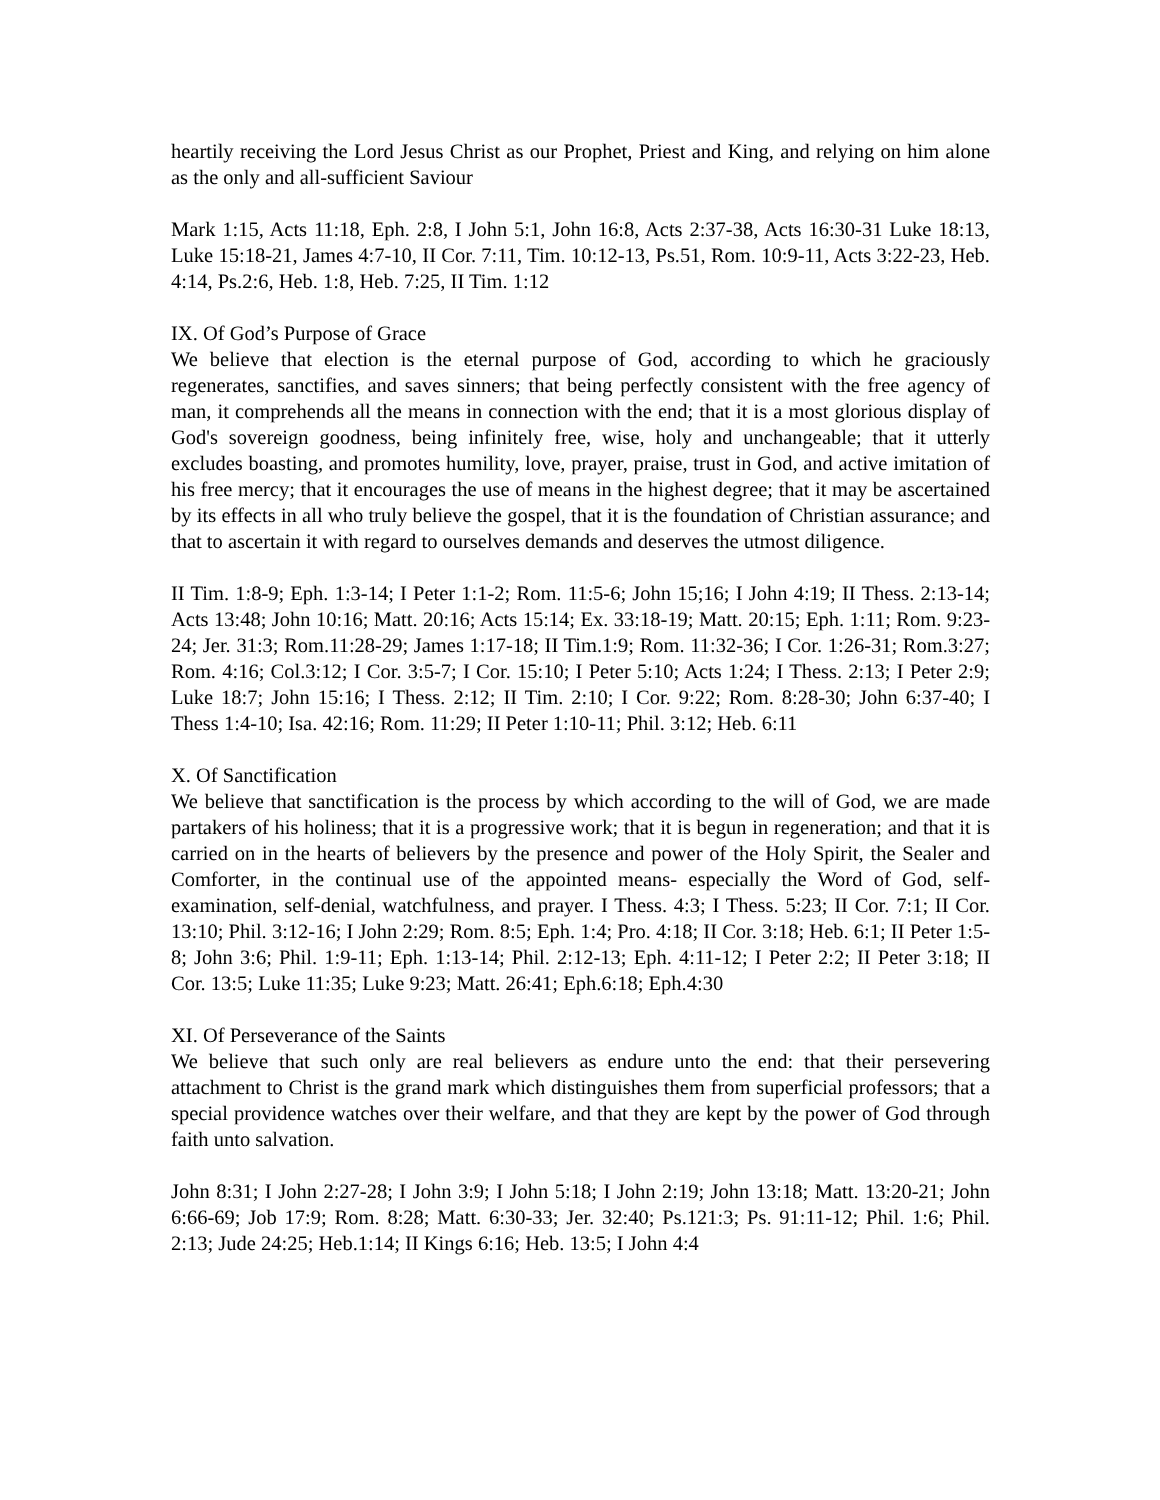heartily receiving the Lord Jesus Christ as our Prophet, Priest and King, and relying on him alone as the only and all-sufficient Saviour
Mark 1:15, Acts 11:18, Eph. 2:8, I John 5:1, John 16:8, Acts 2:37-38, Acts 16:30-31 Luke 18:13, Luke 15:18-21, James 4:7-10, II Cor. 7:11, Tim. 10:12-13, Ps.51, Rom. 10:9-11, Acts 3:22-23, Heb. 4:14, Ps.2:6, Heb. 1:8, Heb. 7:25, II Tim. 1:12
IX. Of God’s Purpose of Grace
We believe that election is the eternal purpose of God, according to which he graciously regenerates, sanctifies, and saves sinners; that being perfectly consistent with the free agency of man, it comprehends all the means in connection with the end; that it is a most glorious display of God's sovereign goodness, being infinitely free, wise, holy and unchangeable; that it utterly excludes boasting, and promotes humility, love, prayer, praise, trust in God, and active imitation of his free mercy; that it encourages the use of means in the highest degree; that it may be ascertained by its effects in all who truly believe the gospel, that it is the foundation of Christian assurance; and that to ascertain it with regard to ourselves demands and deserves the utmost diligence.
II Tim. 1:8-9; Eph. 1:3-14; I Peter 1:1-2; Rom. 11:5-6; John 15;16; I John 4:19; II Thess. 2:13-14; Acts 13:48; John 10:16; Matt. 20:16; Acts 15:14; Ex. 33:18-19; Matt. 20:15; Eph. 1:11; Rom. 9:23-24; Jer. 31:3; Rom.11:28-29; James 1:17-18; II Tim.1:9; Rom. 11:32-36; I Cor. 1:26-31; Rom.3:27; Rom. 4:16; Col.3:12; I Cor. 3:5-7; I Cor. 15:10; I Peter 5:10; Acts 1:24; I Thess. 2:13; I Peter 2:9; Luke 18:7; John 15:16; I Thess. 2:12; II Tim. 2:10; I Cor. 9:22; Rom. 8:28-30; John 6:37-40; I Thess 1:4-10; Isa. 42:16; Rom. 11:29; II Peter 1:10-11; Phil. 3:12; Heb. 6:11
X. Of Sanctification
We believe that sanctification is the process by which according to the will of God, we are made partakers of his holiness; that it is a progressive work; that it is begun in regeneration; and that it is carried on in the hearts of believers by the presence and power of the Holy Spirit, the Sealer and Comforter, in the continual use of the appointed means- especially the Word of God, self-examination, self-denial, watchfulness, and prayer. I Thess. 4:3; I Thess. 5:23; II Cor. 7:1; II Cor. 13:10; Phil. 3:12-16; I John 2:29; Rom. 8:5; Eph. 1:4; Pro. 4:18; II Cor. 3:18; Heb. 6:1; II Peter 1:5-8; John 3:6; Phil. 1:9-11; Eph. 1:13-14; Phil. 2:12-13; Eph. 4:11-12; I Peter 2:2; II Peter 3:18; II Cor. 13:5; Luke 11:35; Luke 9:23; Matt. 26:41; Eph.6:18; Eph.4:30
XI. Of Perseverance of the Saints
We believe that such only are real believers as endure unto the end: that their persevering attachment to Christ is the grand mark which distinguishes them from superficial professors; that a special providence watches over their welfare, and that they are kept by the power of God through faith unto salvation.
John 8:31; I John 2:27-28; I John 3:9; I John 5:18; I John 2:19; John 13:18; Matt. 13:20-21; John 6:66-69; Job 17:9; Rom. 8:28; Matt. 6:30-33; Jer. 32:40; Ps.121:3; Ps. 91:11-12; Phil. 1:6; Phil. 2:13; Jude 24:25; Heb.1:14; II Kings 6:16; Heb. 13:5; I John 4:4